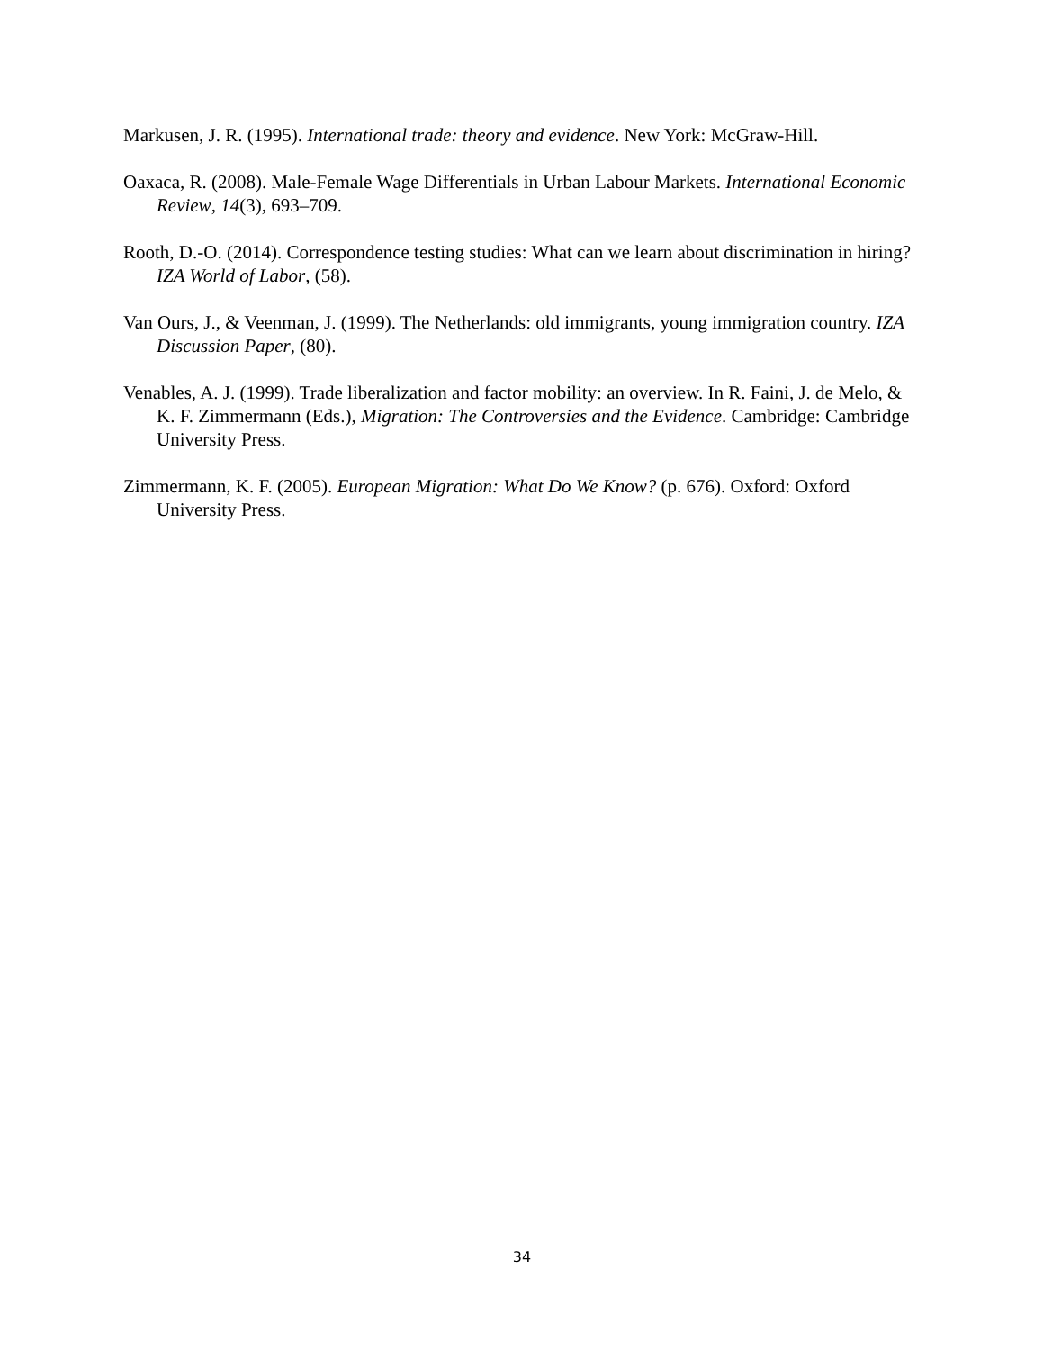Markusen, J. R. (1995). International trade: theory and evidence. New York: McGraw-Hill.
Oaxaca, R. (2008). Male-Female Wage Differentials in Urban Labour Markets. International Economic Review, 14(3), 693–709.
Rooth, D.-O. (2014). Correspondence testing studies: What can we learn about discrimination in hiring? IZA World of Labor, (58).
Van Ours, J., & Veenman, J. (1999). The Netherlands: old immigrants, young immigration country. IZA Discussion Paper, (80).
Venables, A. J. (1999). Trade liberalization and factor mobility: an overview. In R. Faini, J. de Melo, & K. F. Zimmermann (Eds.), Migration: The Controversies and the Evidence. Cambridge: Cambridge University Press.
Zimmermann, K. F. (2005). European Migration: What Do We Know? (p. 676). Oxford: Oxford University Press.
34